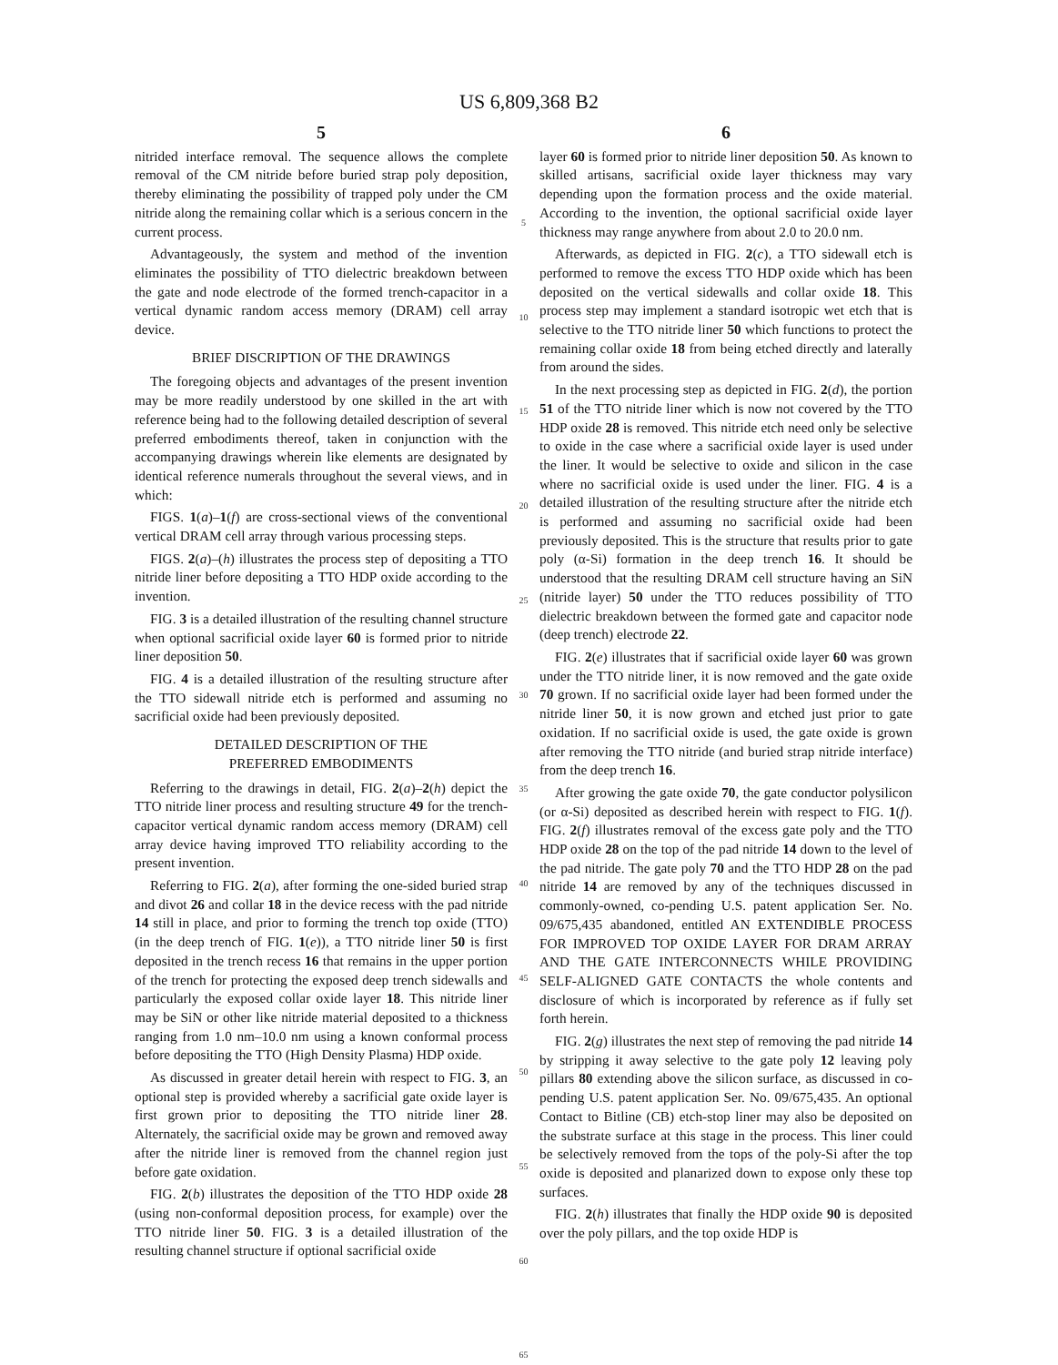US 6,809,368 B2
5
nitrided interface removal. The sequence allows the complete removal of the CM nitride before buried strap poly deposition, thereby eliminating the possibility of trapped poly under the CM nitride along the remaining collar which is a serious concern in the current process.
Advantageously, the system and method of the invention eliminates the possibility of TTO dielectric breakdown between the gate and node electrode of the formed trench-capacitor in a vertical dynamic random access memory (DRAM) cell array device.
BRIEF DISCRIPTION OF THE DRAWINGS
The foregoing objects and advantages of the present invention may be more readily understood by one skilled in the art with reference being had to the following detailed description of several preferred embodiments thereof, taken in conjunction with the accompanying drawings wherein like elements are designated by identical reference numerals throughout the several views, and in which:
FIGS. 1(a)–1(f) are cross-sectional views of the conventional vertical DRAM cell array through various processing steps.
FIGS. 2(a)–(h) illustrates the process step of depositing a TTO nitride liner before depositing a TTO HDP oxide according to the invention.
FIG. 3 is a detailed illustration of the resulting channel structure when optional sacrificial oxide layer 60 is formed prior to nitride liner deposition 50.
FIG. 4 is a detailed illustration of the resulting structure after the TTO sidewall nitride etch is performed and assuming no sacrificial oxide had been previously deposited.
DETAILED DESCRIPTION OF THE
PREFERRED EMBODIMENTS
Referring to the drawings in detail, FIG. 2(a)–2(h) depict the TTO nitride liner process and resulting structure 49 for the trench-capacitor vertical dynamic random access memory (DRAM) cell array device having improved TTO reliability according to the present invention.
Referring to FIG. 2(a), after forming the one-sided buried strap and divot 26 and collar 18 in the device recess with the pad nitride 14 still in place, and prior to forming the trench top oxide (TTO) (in the deep trench of FIG. 1(e)), a TTO nitride liner 50 is first deposited in the trench recess 16 that remains in the upper portion of the trench for protecting the exposed deep trench sidewalls and particularly the exposed collar oxide layer 18. This nitride liner may be SiN or other like nitride material deposited to a thickness ranging from 1.0 nm–10.0 nm using a known conformal process before depositing the TTO (High Density Plasma) HDP oxide.
As discussed in greater detail herein with respect to FIG. 3, an optional step is provided whereby a sacrificial gate oxide layer is first grown prior to depositing the TTO nitride liner 28. Alternately, the sacrificial oxide may be grown and removed away after the nitride liner is removed from the channel region just before gate oxidation.
FIG. 2(b) illustrates the deposition of the TTO HDP oxide 28 (using non-conformal deposition process, for example) over the TTO nitride liner 50. FIG. 3 is a detailed illustration of the resulting channel structure if optional sacrificial oxide
5
10
15
20
25
30
35
40
45
50
55
60
65
6
layer 60 is formed prior to nitride liner deposition 50. As known to skilled artisans, sacrificial oxide layer thickness may vary depending upon the formation process and the oxide material. According to the invention, the optional sacrificial oxide layer thickness may range anywhere from about 2.0 to 20.0 nm.
Afterwards, as depicted in FIG. 2(c), a TTO sidewall etch is performed to remove the excess TTO HDP oxide which has been deposited on the vertical sidewalls and collar oxide 18. This process step may implement a standard isotropic wet etch that is selective to the TTO nitride liner 50 which functions to protect the remaining collar oxide 18 from being etched directly and laterally from around the sides.
In the next processing step as depicted in FIG. 2(d), the portion 51 of the TTO nitride liner which is now not covered by the TTO HDP oxide 28 is removed. This nitride etch need only be selective to oxide in the case where a sacrificial oxide layer is used under the liner. It would be selective to oxide and silicon in the case where no sacrificial oxide is used under the liner. FIG. 4 is a detailed illustration of the resulting structure after the nitride etch is performed and assuming no sacrificial oxide had been previously deposited. This is the structure that results prior to gate poly (α-Si) formation in the deep trench 16. It should be understood that the resulting DRAM cell structure having an SiN (nitride layer) 50 under the TTO reduces possibility of TTO dielectric breakdown between the formed gate and capacitor node (deep trench) electrode 22.
FIG. 2(e) illustrates that if sacrificial oxide layer 60 was grown under the TTO nitride liner, it is now removed and the gate oxide 70 grown. If no sacrificial oxide layer had been formed under the nitride liner 50, it is now grown and etched just prior to gate oxidation. If no sacrificial oxide is used, the gate oxide is grown after removing the TTO nitride (and buried strap nitride interface) from the deep trench 16.
After growing the gate oxide 70, the gate conductor polysilicon (or α-Si) deposited as described herein with respect to FIG. 1(f). FIG. 2(f) illustrates removal of the excess gate poly and the TTO HDP oxide 28 on the top of the pad nitride 14 down to the level of the pad nitride. The gate poly 70 and the TTO HDP 28 on the pad nitride 14 are removed by any of the techniques discussed in commonly-owned, co-pending U.S. patent application Ser. No. 09/675,435 abandoned, entitled AN EXTENDIBLE PROCESS FOR IMPROVED TOP OXIDE LAYER FOR DRAM ARRAY AND THE GATE INTERCONNECTS WHILE PROVIDING SELF-ALIGNED GATE CONTACTS the whole contents and disclosure of which is incorporated by reference as if fully set forth herein.
FIG. 2(g) illustrates the next step of removing the pad nitride 14 by stripping it away selective to the gate poly 12 leaving poly pillars 80 extending above the silicon surface, as discussed in co-pending U.S. patent application Ser. No. 09/675,435. An optional Contact to Bitline (CB) etch-stop liner may also be deposited on the substrate surface at this stage in the process. This liner could be selectively removed from the tops of the poly-Si after the top oxide is deposited and planarized down to expose only these top surfaces.
FIG. 2(h) illustrates that finally the HDP oxide 90 is deposited over the poly pillars, and the top oxide HDP is